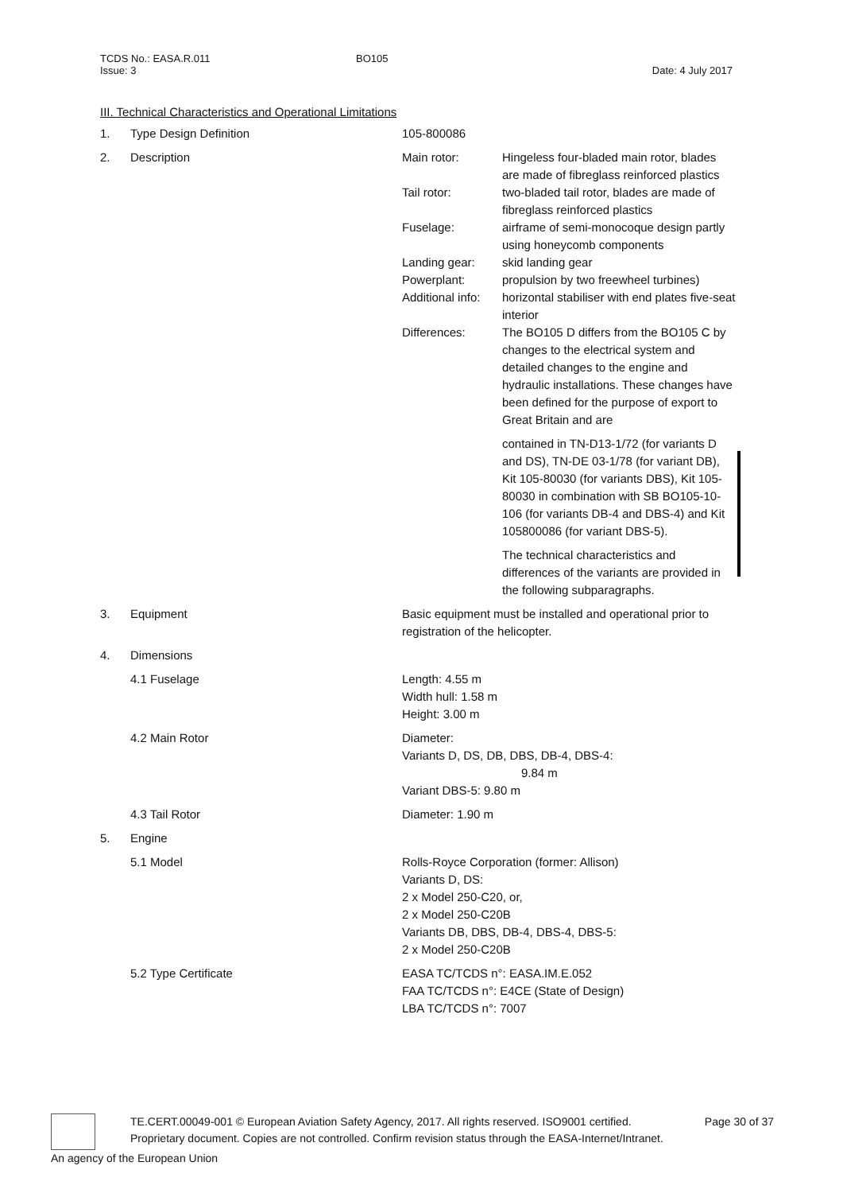TCDS No.: EASA.R.011 BO105
Issue: 3 Date: 4 July 2017
III. Technical Characteristics and Operational Limitations
| 1. | Type Design Definition | 105-800086 | |
| 2. | Description | Main rotor: | Hingeless four-bladed main rotor, blades are made of fibreglass reinforced plastics |
| | | Tail rotor: | two-bladed tail rotor, blades are made of fibreglass reinforced plastics |
| | | Fuselage: | airframe of semi-monocoque design partly using honeycomb components |
| | | Landing gear: | skid landing gear |
| | | Powerplant: | propulsion by two freewheel turbines) |
| | | Additional info: | horizontal stabiliser with end plates five-seat interior |
| | | Differences: | The BO105 D differs from the BO105 C by changes to the electrical system and detailed changes to the engine and hydraulic installations. These changes have been defined for the purpose of export to Great Britain and are |
| | | | contained in TN-D13-1/72 (for variants D and DS), TN-DE 03-1/78 (for variant DB), Kit 105-80030 (for variants DBS), Kit 105-80030 in combination with SB BO105-10-106 (for variants DB-4 and DBS-4) and Kit 105800086 (for variant DBS-5). |
| | | | The technical characteristics and differences of the variants are provided in the following subparagraphs. |
| 3. | Equipment | Basic equipment must be installed and operational prior to registration of the helicopter. | |
| 4. | Dimensions | | |
| | 4.1 Fuselage | Length: 4.55 m Width hull: 1.58 m Height: 3.00 m | |
| | 4.2 Main Rotor | Diameter: Variants D, DS, DB, DBS, DB-4, DBS-4: 9.84 m Variant DBS-5: 9.80 m | |
| | 4.3 Tail Rotor | Diameter: 1.90 m | |
| 5. | Engine | | |
| | 5.1 Model | Rolls-Royce Corporation (former: Allison) Variants D, DS: 2 x Model 250-C20, or, 2 x Model 250-C20B Variants DB, DBS, DB-4, DBS-4, DBS-5: 2 x Model 250-C20B | |
| | 5.2 Type Certificate | EASA TC/TCDS n°: EASA.IM.E.052 FAA TC/TCDS n°: E4CE (State of Design) LBA TC/TCDS n°: 7007 | |
TE.CERT.00049-001 © European Aviation Safety Agency, 2017. All rights reserved. ISO9001 certified. Page 30 of 37
Proprietary document. Copies are not controlled. Confirm revision status through the EASA-Internet/Intranet.
An agency of the European Union